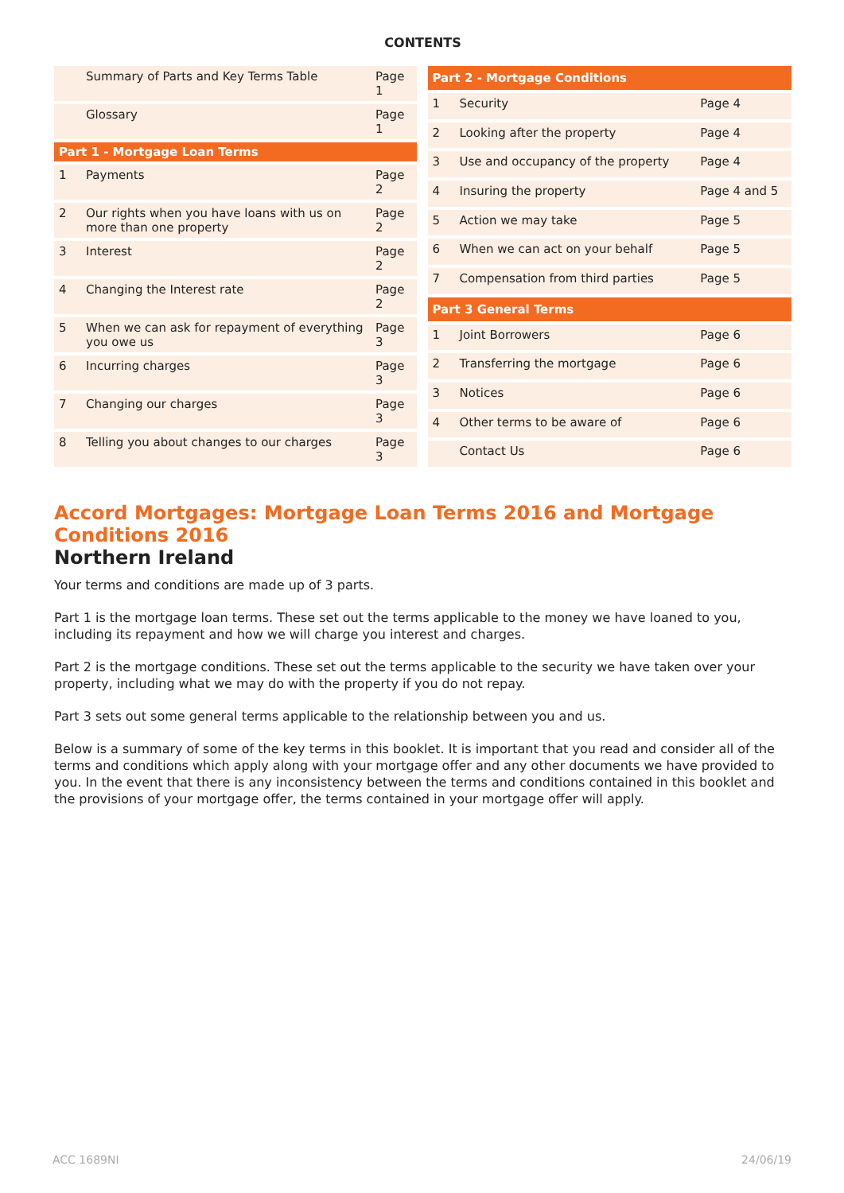CONTENTS
| | Summary of Parts and Key Terms Table | Page 1 |
| | Glossary | Page 1 |
| Part 1 - Mortgage Loan Terms | | |
| 1 | Payments | Page 2 |
| 2 | Our rights when you have loans with us on more than one property | Page 2 |
| 3 | Interest | Page 2 |
| 4 | Changing the Interest rate | Page 2 |
| 5 | When we can ask for repayment of everything you owe us | Page 3 |
| 6 | Incurring charges | Page 3 |
| 7 | Changing our charges | Page 3 |
| 8 | Telling you about changes to our charges | Page 3 |
| Part 2 - Mortgage Conditions | | |
| --- | --- | --- |
| 1 | Security | Page 4 |
| 2 | Looking after the property | Page 4 |
| 3 | Use and occupancy of the property | Page 4 |
| 4 | Insuring the property | Page 4 and 5 |
| 5 | Action we may take | Page 5 |
| 6 | When we can act on your behalf | Page 5 |
| 7 | Compensation from third parties | Page 5 |
| Part 3 General Terms | | |
| 1 | Joint Borrowers | Page 6 |
| 2 | Transferring the mortgage | Page 6 |
| 3 | Notices | Page 6 |
| 4 | Other terms to be aware of | Page 6 |
| | Contact Us | Page 6 |
Accord Mortgages: Mortgage Loan Terms 2016 and Mortgage Conditions 2016
Northern Ireland
Your terms and conditions are made up of 3 parts.
Part 1 is the mortgage loan terms. These set out the terms applicable to the money we have loaned to you, including its repayment and how we will charge you interest and charges.
Part 2 is the mortgage conditions. These set out the terms applicable to the security we have taken over your property, including what we may do with the property if you do not repay.
Part 3 sets out some general terms applicable to the relationship between you and us.
Below is a summary of some of the key terms in this booklet. It is important that you read and consider all of the terms and conditions which apply along with your mortgage offer and any other documents we have provided to you. In the event that there is any inconsistency between the terms and conditions contained in this booklet and the provisions of your mortgage offer, the terms contained in your mortgage offer will apply.
ACC 1689NI 24/06/19